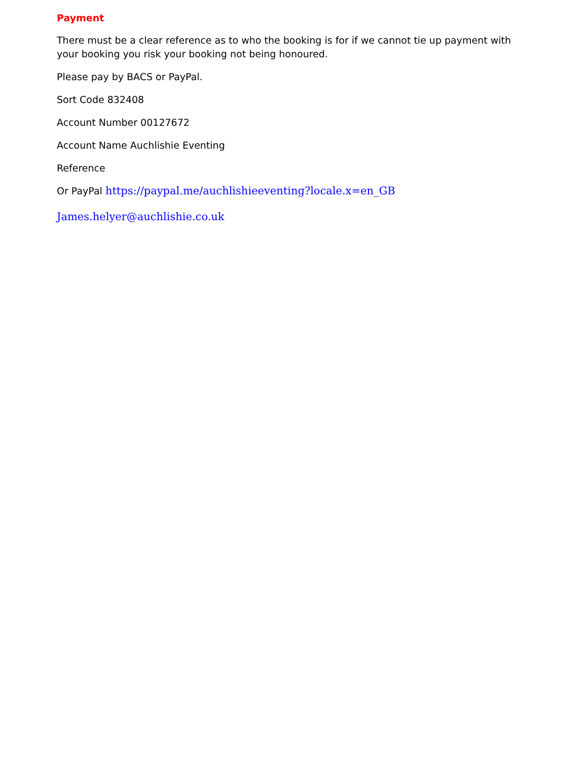Payment
There must be a clear reference as to who the booking is for if we cannot tie up payment with your booking you risk your booking not being honoured.
Please pay by BACS or PayPal.
Sort Code 832408
Account Number 00127672
Account Name Auchlishie Eventing
Reference
Or PayPal https://paypal.me/auchlishieeventing?locale.x=en_GB
James.helyer@auchlishie.co.uk